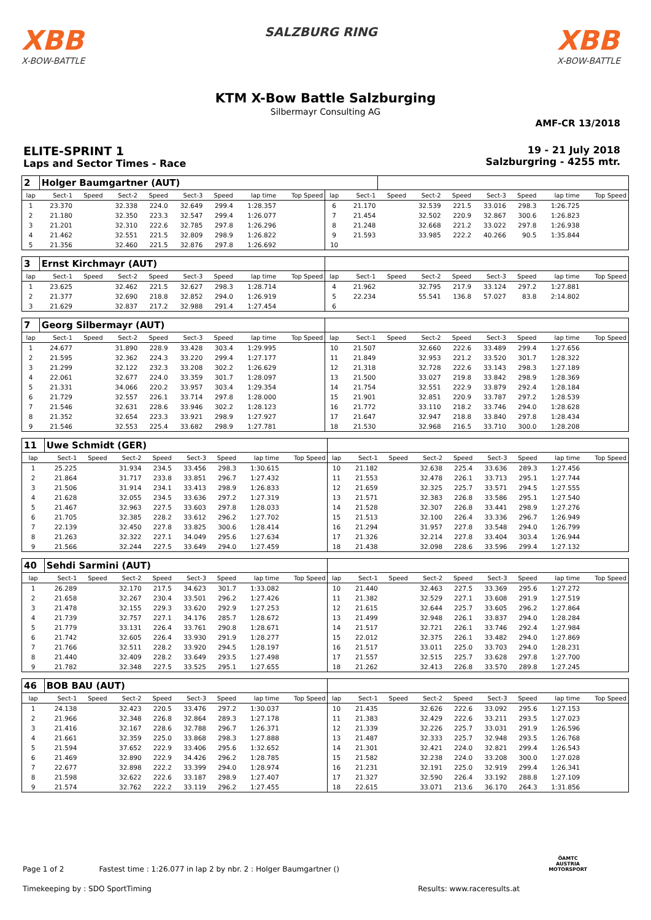XBB
X-BOW-BATTLE
SALZBURG RING
XBB
X-BOW-BATTLE
KTM X-Bow Battle Salzburging
Silbermayr Consulting AG
AMF-CR 13/2018
ELITE-SPRINT 1
Laps and Sector Times - Race
19 - 21 July 2018
Salzburgring - 4255 mtr.
| 2 | Holger Baumgartner (AUT) | | | | | | | | | | | | | | | | |
| lap | Sect-1 | Speed | Sect-2 | Speed | Sect-3 | Speed | lap time | Top Speed | lap | Sect-1 | Speed | Sect-2 | Speed | Sect-3 | Speed | lap time | Top Speed |
| 1 | 23.370 | | 32.338 | 224.0 | 32.649 | 299.4 | 1:28.357 | | 6 | 21.170 | | 32.539 | 221.5 | 33.016 | 298.3 | 1:26.725 | |
| 2 | 21.180 | | 32.350 | 223.3 | 32.547 | 299.4 | 1:26.077 | | 7 | 21.454 | | 32.502 | 220.9 | 32.867 | 300.6 | 1:26.823 | |
| 3 | 21.201 | | 32.310 | 222.6 | 32.785 | 297.8 | 1:26.296 | | 8 | 21.248 | | 32.668 | 221.2 | 33.022 | 297.8 | 1:26.938 | |
| 4 | 21.462 | | 32.551 | 221.5 | 32.809 | 298.9 | 1:26.822 | | 9 | 21.593 | | 33.985 | 222.2 | 40.266 | 90.5 | 1:35.844 | |
| 5 | 21.356 | | 32.460 | 221.5 | 32.876 | 297.8 | 1:26.692 | | 10 | | | | | | | | |
| 3 | Ernst Kirchmayr (AUT) | | | | | | | | | | | | | | | | |
| lap | Sect-1 | Speed | Sect-2 | Speed | Sect-3 | Speed | lap time | Top Speed | lap | Sect-1 | Speed | Sect-2 | Speed | Sect-3 | Speed | lap time | Top Speed |
| 1 | 23.625 | | 32.462 | 221.5 | 32.627 | 298.3 | 1:28.714 | | 4 | 21.962 | | 32.795 | 217.9 | 33.124 | 297.2 | 1:27.881 | |
| 2 | 21.377 | | 32.690 | 218.8 | 32.852 | 294.0 | 1:26.919 | | 5 | 22.234 | | 55.541 | 136.8 | 57.027 | 83.8 | 2:14.802 | |
| 3 | 21.629 | | 32.837 | 217.2 | 32.988 | 291.4 | 1:27.454 | | 6 | | | | | | | | |
| 7 | Georg Silbermayr (AUT) | | | | | | | | | | | | | | | | |
| lap | Sect-1 | Speed | Sect-2 | Speed | Sect-3 | Speed | lap time | Top Speed | lap | Sect-1 | Speed | Sect-2 | Speed | Sect-3 | Speed | lap time | Top Speed |
| 1 | 24.677 | | 31.890 | 228.9 | 33.428 | 303.4 | 1:29.995 | | 10 | 21.507 | | 32.660 | 222.6 | 33.489 | 299.4 | 1:27.656 | |
| 2 | 21.595 | | 32.362 | 224.3 | 33.220 | 299.4 | 1:27.177 | | 11 | 21.849 | | 32.953 | 221.2 | 33.520 | 301.7 | 1:28.322 | |
| 3 | 21.299 | | 32.122 | 232.3 | 33.208 | 302.2 | 1:26.629 | | 12 | 21.318 | | 32.728 | 222.6 | 33.143 | 298.3 | 1:27.189 | |
| 4 | 22.061 | | 32.677 | 224.0 | 33.359 | 301.7 | 1:28.097 | | 13 | 21.500 | | 33.027 | 219.8 | 33.842 | 298.9 | 1:28.369 | |
| 5 | 21.331 | | 34.066 | 220.2 | 33.957 | 303.4 | 1:29.354 | | 14 | 21.754 | | 32.551 | 222.9 | 33.879 | 292.4 | 1:28.184 | |
| 6 | 21.729 | | 32.557 | 226.1 | 33.714 | 297.8 | 1:28.000 | | 15 | 21.901 | | 32.851 | 220.9 | 33.787 | 297.2 | 1:28.539 | |
| 7 | 21.546 | | 32.631 | 228.6 | 33.946 | 302.2 | 1:28.123 | | 16 | 21.772 | | 33.110 | 218.2 | 33.746 | 294.0 | 1:28.628 | |
| 8 | 21.352 | | 32.654 | 223.3 | 33.921 | 298.9 | 1:27.927 | | 17 | 21.647 | | 32.947 | 218.8 | 33.840 | 297.8 | 1:28.434 | |
| 9 | 21.546 | | 32.553 | 225.4 | 33.682 | 298.9 | 1:27.781 | | 18 | 21.530 | | 32.968 | 216.5 | 33.710 | 300.0 | 1:28.208 | |
| 11 | Uwe Schmidt (GER) | | | | | | | | | | | | | | | | |
| lap | Sect-1 | Speed | Sect-2 | Speed | Sect-3 | Speed | lap time | Top Speed | lap | Sect-1 | Speed | Sect-2 | Speed | Sect-3 | Speed | lap time | Top Speed |
| 1 | 25.225 | | 31.934 | 234.5 | 33.456 | 298.3 | 1:30.615 | | 10 | 21.182 | | 32.638 | 225.4 | 33.636 | 289.3 | 1:27.456 | |
| 2 | 21.864 | | 31.717 | 233.8 | 33.851 | 296.7 | 1:27.432 | | 11 | 21.553 | | 32.478 | 226.1 | 33.713 | 295.1 | 1:27.744 | |
| 3 | 21.506 | | 31.914 | 234.1 | 33.413 | 298.9 | 1:26.833 | | 12 | 21.659 | | 32.325 | 225.7 | 33.571 | 294.5 | 1:27.555 | |
| 4 | 21.628 | | 32.055 | 234.5 | 33.636 | 297.2 | 1:27.319 | | 13 | 21.571 | | 32.383 | 226.8 | 33.586 | 295.1 | 1:27.540 | |
| 5 | 21.467 | | 32.963 | 227.5 | 33.603 | 297.8 | 1:28.033 | | 14 | 21.528 | | 32.307 | 226.8 | 33.441 | 298.9 | 1:27.276 | |
| 6 | 21.705 | | 32.385 | 228.2 | 33.612 | 296.2 | 1:27.702 | | 15 | 21.513 | | 32.100 | 226.4 | 33.336 | 296.7 | 1:26.949 | |
| 7 | 22.139 | | 32.450 | 227.8 | 33.825 | 300.6 | 1:28.414 | | 16 | 21.294 | | 31.957 | 227.8 | 33.548 | 294.0 | 1:26.799 | |
| 8 | 21.263 | | 32.322 | 227.1 | 34.049 | 295.6 | 1:27.634 | | 17 | 21.326 | | 32.214 | 227.8 | 33.404 | 303.4 | 1:26.944 | |
| 9 | 21.566 | | 32.244 | 227.5 | 33.649 | 294.0 | 1:27.459 | | 18 | 21.438 | | 32.098 | 228.6 | 33.596 | 299.4 | 1:27.132 | |
| 40 | Sehdi Sarmini (AUT) | | | | | | | | | | | | | | | | |
| lap | Sect-1 | Speed | Sect-2 | Speed | Sect-3 | Speed | lap time | Top Speed | lap | Sect-1 | Speed | Sect-2 | Speed | Sect-3 | Speed | lap time | Top Speed |
| 1 | 26.289 | | 32.170 | 217.5 | 34.623 | 301.7 | 1:33.082 | | 10 | 21.440 | | 32.463 | 227.5 | 33.369 | 295.6 | 1:27.272 | |
| 2 | 21.658 | | 32.267 | 230.4 | 33.501 | 296.2 | 1:27.426 | | 11 | 21.382 | | 32.529 | 227.1 | 33.608 | 291.9 | 1:27.519 | |
| 3 | 21.478 | | 32.155 | 229.3 | 33.620 | 292.9 | 1:27.253 | | 12 | 21.615 | | 32.644 | 225.7 | 33.605 | 296.2 | 1:27.864 | |
| 4 | 21.739 | | 32.757 | 227.1 | 34.176 | 285.7 | 1:28.672 | | 13 | 21.499 | | 32.948 | 226.1 | 33.837 | 294.0 | 1:28.284 | |
| 5 | 21.779 | | 33.131 | 226.4 | 33.761 | 290.8 | 1:28.671 | | 14 | 21.517 | | 32.721 | 226.1 | 33.746 | 292.4 | 1:27.984 | |
| 6 | 21.742 | | 32.605 | 226.4 | 33.930 | 291.9 | 1:28.277 | | 15 | 22.012 | | 32.375 | 226.1 | 33.482 | 294.0 | 1:27.869 | |
| 7 | 21.766 | | 32.511 | 228.2 | 33.920 | 294.5 | 1:28.197 | | 16 | 21.517 | | 33.011 | 225.0 | 33.703 | 294.0 | 1:28.231 | |
| 8 | 21.440 | | 32.409 | 228.2 | 33.649 | 293.5 | 1:27.498 | | 17 | 21.557 | | 32.515 | 225.7 | 33.628 | 297.8 | 1:27.700 | |
| 9 | 21.782 | | 32.348 | 227.5 | 33.525 | 295.1 | 1:27.655 | | 18 | 21.262 | | 32.413 | 226.8 | 33.570 | 289.8 | 1:27.245 | |
| 46 | BOB BAU (AUT) | | | | | | | | | | | | | | | | |
| lap | Sect-1 | Speed | Sect-2 | Speed | Sect-3 | Speed | lap time | Top Speed | lap | Sect-1 | Speed | Sect-2 | Speed | Sect-3 | Speed | lap time | Top Speed |
| 1 | 24.138 | | 32.423 | 220.5 | 33.476 | 297.2 | 1:30.037 | | 10 | 21.435 | | 32.626 | 222.6 | 33.092 | 295.6 | 1:27.153 | |
| 2 | 21.966 | | 32.348 | 226.8 | 32.864 | 289.3 | 1:27.178 | | 11 | 21.383 | | 32.429 | 222.6 | 33.211 | 293.5 | 1:27.023 | |
| 3 | 21.416 | | 32.167 | 228.6 | 32.788 | 296.7 | 1:26.371 | | 12 | 21.339 | | 32.226 | 225.7 | 33.031 | 291.9 | 1:26.596 | |
| 4 | 21.661 | | 32.359 | 225.0 | 33.868 | 298.3 | 1:27.888 | | 13 | 21.487 | | 32.333 | 225.7 | 32.948 | 293.5 | 1:26.768 | |
| 5 | 21.594 | | 37.652 | 222.9 | 33.406 | 295.6 | 1:32.652 | | 14 | 21.301 | | 32.421 | 224.0 | 32.821 | 299.4 | 1:26.543 | |
| 6 | 21.469 | | 32.890 | 222.9 | 34.426 | 296.2 | 1:28.785 | | 15 | 21.582 | | 32.238 | 224.0 | 33.208 | 300.0 | 1:27.028 | |
| 7 | 22.677 | | 32.898 | 222.2 | 33.399 | 294.0 | 1:28.974 | | 16 | 21.231 | | 32.191 | 225.0 | 32.919 | 299.4 | 1:26.341 | |
| 8 | 21.598 | | 32.622 | 222.6 | 33.187 | 298.9 | 1:27.407 | | 17 | 21.327 | | 32.590 | 226.4 | 33.192 | 288.8 | 1:27.109 | |
| 9 | 21.574 | | 32.762 | 222.2 | 33.119 | 296.2 | 1:27.455 | | 18 | 22.615 | | 33.071 | 213.6 | 36.170 | 264.3 | 1:31.856 | |
Page 1 of 2 Fastest time : 1:26.077 in lap 2 by nbr. 2 : Holger Baumgartner ()
Timekeeping by : SDO SportTiming Results: www.raceresults.at
ÖAMTC
AUSTRIA
MOTORSPORT